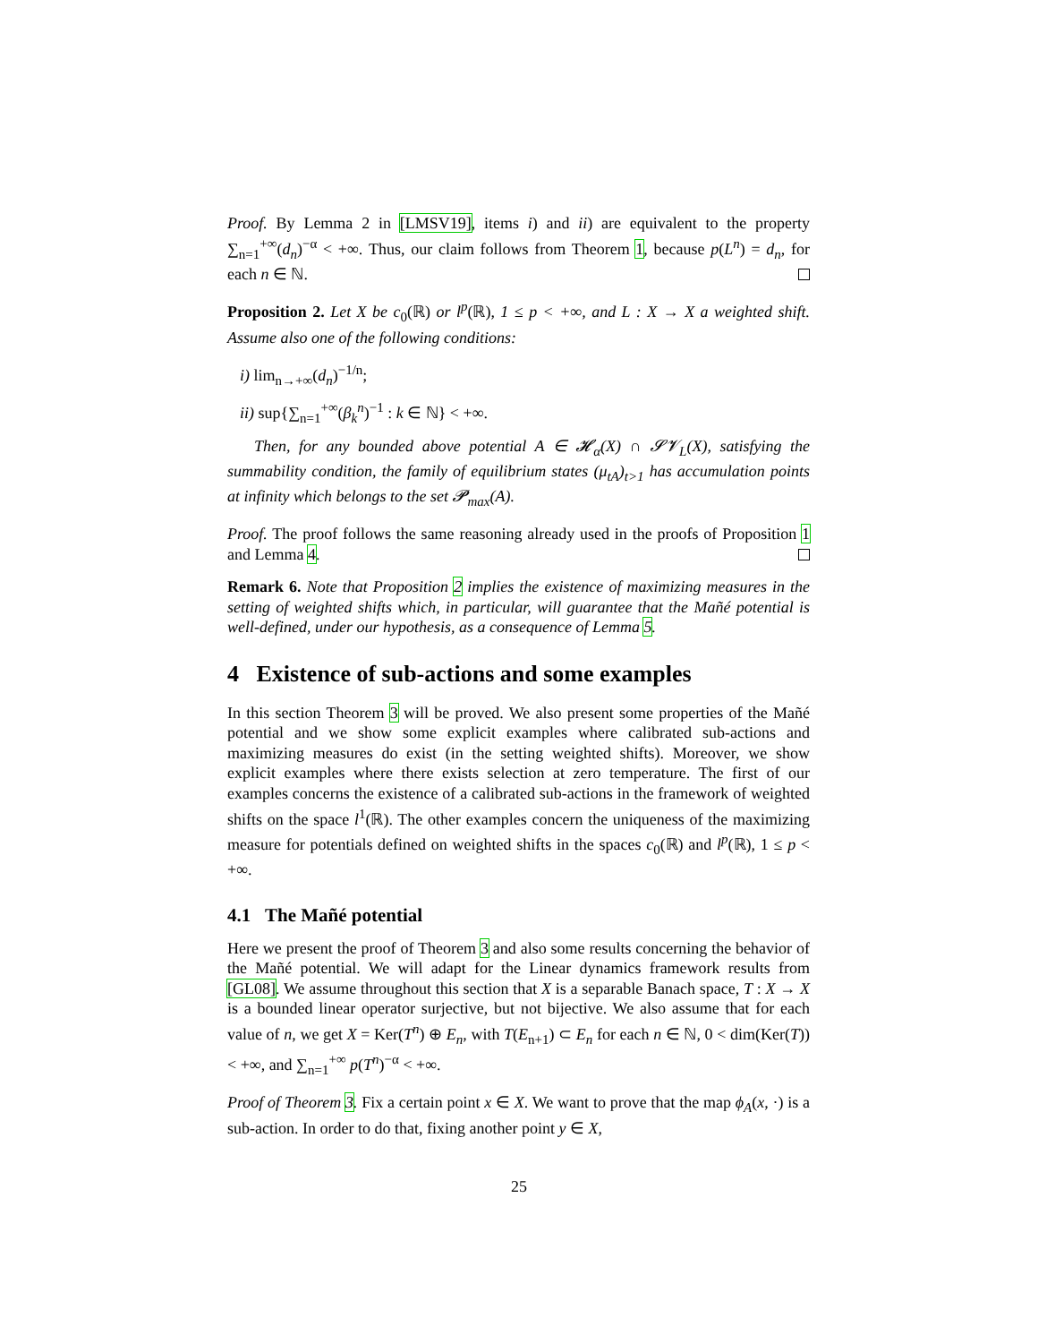Proof. By Lemma 2 in [LMSV19], items i) and ii) are equivalent to the property ∑<sub>n=1</sub><sup>+∞</sup>(d<sub>n</sub>)<sup>−α</sup> < +∞. Thus, our claim follows from Theorem 1, because p(L<sup>n</sup>) = d<sub>n</sub>, for each n ∈ ℕ.
Proposition 2. Let X be c<sub>0</sub>(ℝ) or l<sup>p</sup>(ℝ), 1 ≤ p < +∞, and L : X → X a weighted shift. Assume also one of the following conditions:
i) lim<sub>n→+∞</sub>(d<sub>n</sub>)<sup>−1/n</sup>;
ii) sup{∑<sub>n=1</sub><sup>+∞</sup>(β<sub>k</sub><sup>n</sup>)<sup>−1</sup> : k ∈ ℕ} < +∞.
Then, for any bounded above potential A ∈ 𝓗<sub>α</sub>(X) ∩ 𝓢𝓥<sub>L</sub>(X), satisfying the summability condition, the family of equilibrium states (μ<sub>tA</sub>)<sub>t>1</sub> has accumulation points at infinity which belongs to the set 𝓟<sub>max</sub>(A).
Proof. The proof follows the same reasoning already used in the proofs of Proposition 1 and Lemma 4.
Remark 6. Note that Proposition 2 implies the existence of maximizing measures in the setting of weighted shifts which, in particular, will guarantee that the Mañé potential is well-defined, under our hypothesis, as a consequence of Lemma 5.
4 Existence of sub-actions and some examples
In this section Theorem 3 will be proved. We also present some properties of the Mañé potential and we show some explicit examples where calibrated sub-actions and maximizing measures do exist (in the setting weighted shifts). Moreover, we show explicit examples where there exists selection at zero temperature. The first of our examples concerns the existence of a calibrated sub-actions in the framework of weighted shifts on the space l<sup>1</sup>(ℝ). The other examples concern the uniqueness of the maximizing measure for potentials defined on weighted shifts in the spaces c<sub>0</sub>(ℝ) and l<sup>p</sup>(ℝ), 1 ≤ p < +∞.
4.1 The Mañé potential
Here we present the proof of Theorem 3 and also some results concerning the behavior of the Mañé potential. We will adapt for the Linear dynamics framework results from [GL08]. We assume throughout this section that X is a separable Banach space, T : X → X is a bounded linear operator surjective, but not bijective. We also assume that for each value of n, we get X = Ker(T<sup>n</sup>) ⊕ E<sub>n</sub>, with T(E<sub>n+1</sub>) ⊂ E<sub>n</sub> for each n ∈ ℕ, 0 < dim(Ker(T)) < +∞, and ∑<sub>n=1</sub><sup>+∞</sup> p(T<sup>n</sup>)<sup>−α</sup> < +∞.
Proof of Theorem 3. Fix a certain point x ∈ X. We want to prove that the map ϕ<sub>A</sub>(x, ·) is a sub-action. In order to do that, fixing another point y ∈ X,
25